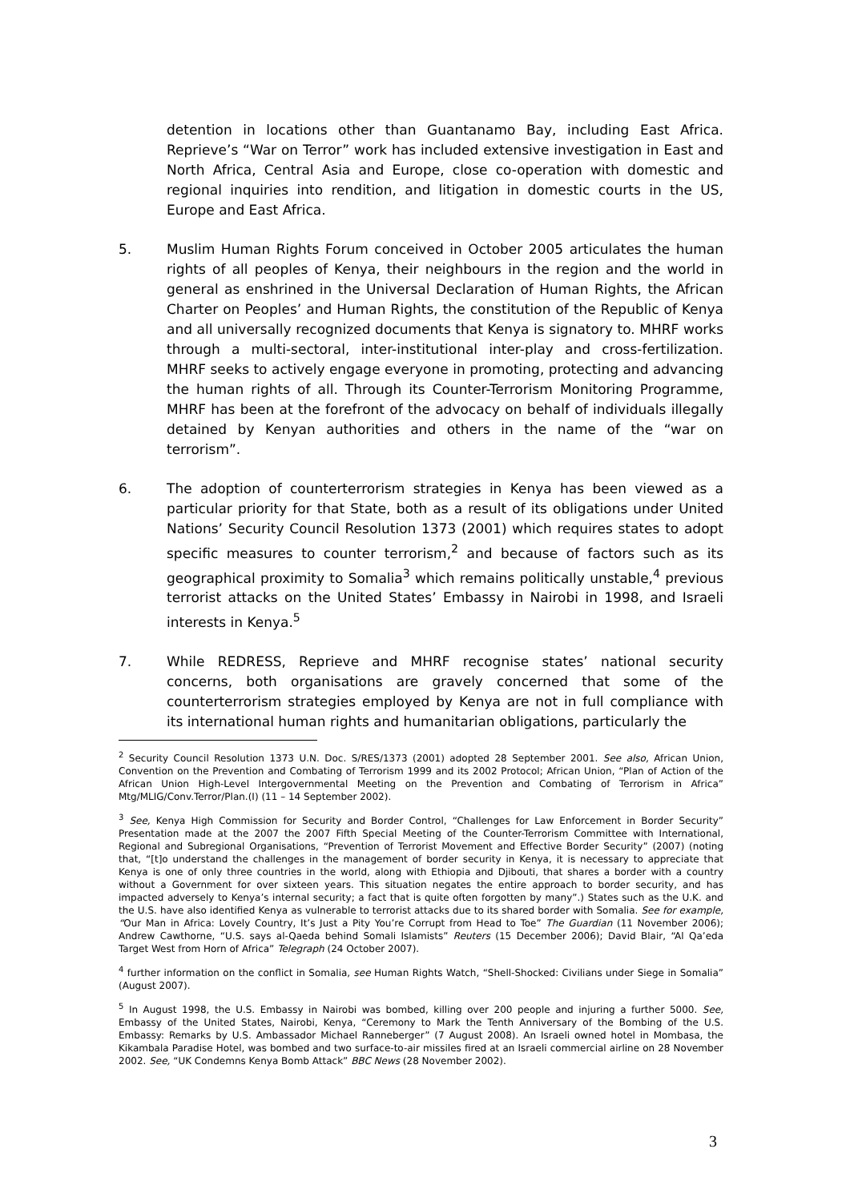detention in locations other than Guantanamo Bay, including East Africa. Reprieve’s “War on Terror” work has included extensive investigation in East and North Africa, Central Asia and Europe, close co-operation with domestic and regional inquiries into rendition, and litigation in domestic courts in the US, Europe and East Africa.
5. Muslim Human Rights Forum conceived in October 2005 articulates the human rights of all peoples of Kenya, their neighbours in the region and the world in general as enshrined in the Universal Declaration of Human Rights, the African Charter on Peoples’ and Human Rights, the constitution of the Republic of Kenya and all universally recognized documents that Kenya is signatory to. MHRF works through a multi-sectoral, inter-institutional inter-play and cross-fertilization. MHRF seeks to actively engage everyone in promoting, protecting and advancing the human rights of all. Through its Counter-Terrorism Monitoring Programme, MHRF has been at the forefront of the advocacy on behalf of individuals illegally detained by Kenyan authorities and others in the name of the “war on terrorism”.
6. The adoption of counterterrorism strategies in Kenya has been viewed as a particular priority for that State, both as a result of its obligations under United Nations’ Security Council Resolution 1373 (2001) which requires states to adopt specific measures to counter terrorism,<sup>2</sup> and because of factors such as its geographical proximity to Somalia<sup>3</sup> which remains politically unstable,<sup>4</sup> previous terrorist attacks on the United States’ Embassy in Nairobi in 1998, and Israeli interests in Kenya.<sup>5</sup>
7. While REDRESS, Reprieve and MHRF recognise states’ national security concerns, both organisations are gravely concerned that some of the counterterrorism strategies employed by Kenya are not in full compliance with its international human rights and humanitarian obligations, particularly the
<sup>2</sup> Security Council Resolution 1373 U.N. Doc. S/RES/1373 (2001) adopted 28 September 2001. See also, African Union, Convention on the Prevention and Combating of Terrorism 1999 and its 2002 Protocol; African Union, “Plan of Action of the African Union High-Level Intergovernmental Meeting on the Prevention and Combating of Terrorism in Africa” Mtg/MLIG/Conv.Terror/Plan.(I) (11 – 14 September 2002).
<sup>3</sup> See, Kenya High Commission for Security and Border Control, “Challenges for Law Enforcement in Border Security” Presentation made at the 2007 the 2007 Fifth Special Meeting of the Counter-Terrorism Committee with International, Regional and Subregional Organisations, “Prevention of Terrorist Movement and Effective Border Security” (2007) (noting that, “[t]o understand the challenges in the management of border security in Kenya, it is necessary to appreciate that Kenya is one of only three countries in the world, along with Ethiopia and Djibouti, that shares a border with a country without a Government for over sixteen years. This situation negates the entire approach to border security, and has impacted adversely to Kenya’s internal security; a fact that is quite often forgotten by many”.) States such as the U.K. and the U.S. have also identified Kenya as vulnerable to terrorist attacks due to its shared border with Somalia. See for example, “Our Man in Africa: Lovely Country, It’s Just a Pity You’re Corrupt from Head to Toe” The Guardian (11 November 2006); Andrew Cawthorne, “U.S. says al-Qaeda behind Somali Islamists” Reuters (15 December 2006); David Blair, “Al Qa’eda Target West from Horn of Africa” Telegraph (24 October 2007).
<sup>4</sup> further information on the conflict in Somalia, see Human Rights Watch, “Shell-Shocked: Civilians under Siege in Somalia” (August 2007).
<sup>5</sup> In August 1998, the U.S. Embassy in Nairobi was bombed, killing over 200 people and injuring a further 5000. See, Embassy of the United States, Nairobi, Kenya, “Ceremony to Mark the Tenth Anniversary of the Bombing of the U.S. Embassy: Remarks by U.S. Ambassador Michael Ranneberger” (7 August 2008). An Israeli owned hotel in Mombasa, the Kikambala Paradise Hotel, was bombed and two surface-to-air missiles fired at an Israeli commercial airline on 28 November 2002. See, “UK Condemns Kenya Bomb Attack” BBC News (28 November 2002).
3